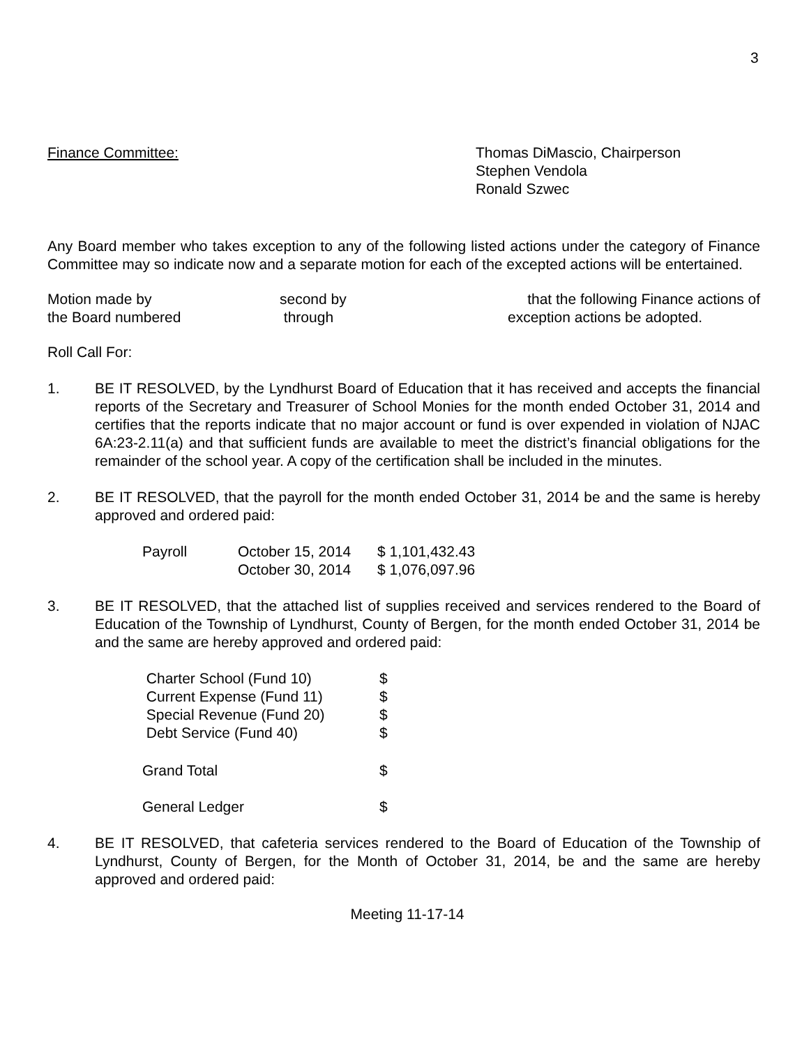3
Finance Committee: Thomas DiMascio, Chairperson
Stephen Vendola
Ronald Szwec
Any Board member who takes exception to any of the following listed actions under the category of Finance Committee may so indicate now and a separate motion for each of the excepted actions will be entertained.
| Motion made by | second by | that the following Finance actions of |
| the Board numbered | through | exception actions be adopted. |
Roll Call For:
1. BE IT RESOLVED, by the Lyndhurst Board of Education that it has received and accepts the financial reports of the Secretary and Treasurer of School Monies for the month ended October 31, 2014 and certifies that the reports indicate that no major account or fund is over expended in violation of NJAC 6A:23-2.11(a) and that sufficient funds are available to meet the district’s financial obligations for the remainder of the school year. A copy of the certification shall be included in the minutes.
2. BE IT RESOLVED, that the payroll for the month ended October 31, 2014 be and the same is hereby approved and ordered paid:
| Payroll | October 15, 2014 | $ 1,101,432.43 |
| | October 30, 2014 | $ 1,076,097.96 |
3. BE IT RESOLVED, that the attached list of supplies received and services rendered to the Board of Education of the Township of Lyndhurst, County of Bergen, for the month ended October 31, 2014 be and the same are hereby approved and ordered paid:
| Charter School (Fund 10) | $ |
| Current Expense (Fund 11) | $ |
| Special Revenue (Fund 20) | $ |
| Debt Service (Fund 40) | $ |
| Grand Total | $ |
| General Ledger | $ |
4. BE IT RESOLVED, that cafeteria services rendered to the Board of Education of the Township of Lyndhurst, County of Bergen, for the Month of October 31, 2014, be and the same are hereby approved and ordered paid:
Meeting 11-17-14